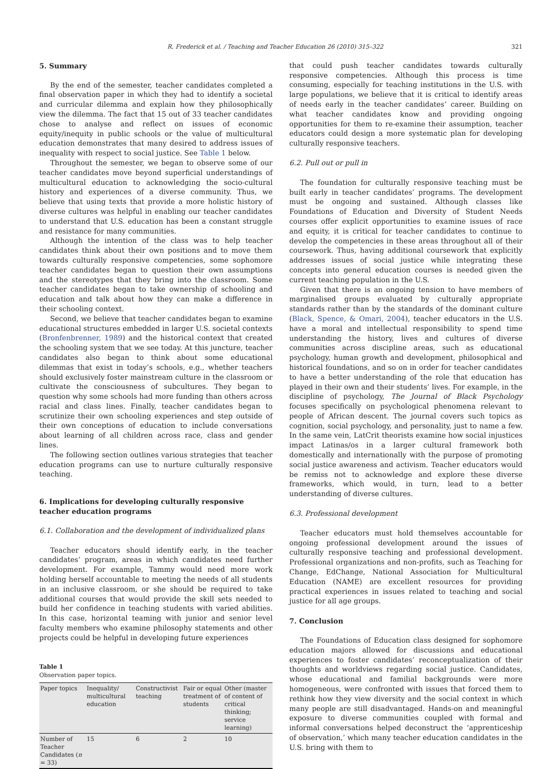R. Frederick et al. / Teaching and Teacher Education 26 (2010) 315–322 321
5. Summary
By the end of the semester, teacher candidates completed a final observation paper in which they had to identify a societal and curricular dilemma and explain how they philosophically view the dilemma. The fact that 15 out of 33 teacher candidates chose to analyse and reflect on issues of economic equity/inequity in public schools or the value of multicultural education demonstrates that many desired to address issues of inequality with respect to social justice. See Table 1 below.
Throughout the semester, we began to observe some of our teacher candidates move beyond superficial understandings of multicultural education to acknowledging the socio-cultural history and experiences of a diverse community. Thus, we believe that using texts that provide a more holistic history of diverse cultures was helpful in enabling our teacher candidates to understand that U.S. education has been a constant struggle and resistance for many communities.
Although the intention of the class was to help teacher candidates think about their own positions and to move them towards culturally responsive competencies, some sophomore teacher candidates began to question their own assumptions and the stereotypes that they bring into the classroom. Some teacher candidates began to take ownership of schooling and education and talk about how they can make a difference in their schooling context.
Second, we believe that teacher candidates began to examine educational structures embedded in larger U.S. societal contexts (Bronfenbrenner, 1989) and the historical context that created the schooling system that we see today. At this juncture, teacher candidates also began to think about some educational dilemmas that exist in today’s schools, e.g., whether teachers should exclusively foster mainstream culture in the classroom or cultivate the consciousness of subcultures. They began to question why some schools had more funding than others across racial and class lines. Finally, teacher candidates began to scrutinize their own schooling experiences and step outside of their own conceptions of education to include conversations about learning of all children across race, class and gender lines.
The following section outlines various strategies that teacher education programs can use to nurture culturally responsive teaching.
6. Implications for developing culturally responsive teacher education programs
6.1. Collaboration and the development of individualized plans
Teacher educators should identify early, in the teacher candidates’ program, areas in which candidates need further development. For example, Tammy would need more work holding herself accountable to meeting the needs of all students in an inclusive classroom, or she should be required to take additional courses that would provide the skill sets needed to build her confidence in teaching students with varied abilities. In this case, horizontal teaming with junior and senior level faculty members who examine philosophy statements and other projects could be helpful in developing future experiences
Table 1
Observation paper topics.
| Paper topics | Inequality/ multicultural education | Constructivist teaching | Fair or equal treatment of students | Other (master of content of critical thinking; service learning) |
| Number of Teacher Candidates ( n = 33) | 15 | 6 | 2 | 10 |
that could push teacher candidates towards culturally responsive competencies. Although this process is time consuming, especially for teaching institutions in the U.S. with large populations, we believe that it is critical to identify areas of needs early in the teacher candidates’ career. Building on what teacher candidates know and providing ongoing opportunities for them to re-examine their assumption, teacher educators could design a more systematic plan for developing culturally responsive teachers.
6.2. Pull out or pull in
The foundation for culturally responsive teaching must be built early in teacher candidates’ programs. The development must be ongoing and sustained. Although classes like Foundations of Education and Diversity of Student Needs courses offer explicit opportunities to examine issues of race and equity, it is critical for teacher candidates to continue to develop the competencies in these areas throughout all of their coursework. Thus, having additional coursework that explicitly addresses issues of social justice while integrating these concepts into general education courses is needed given the current teaching population in the U.S.
Given that there is an ongoing tension to have members of marginalised groups evaluated by culturally appropriate standards rather than by the standards of the dominant culture (Black, Spence, & Omari, 2004), teacher educators in the U.S. have a moral and intellectual responsibility to spend time understanding the history, lives and cultures of diverse communities across discipline areas, such as educational psychology, human growth and development, philosophical and historical foundations, and so on in order for teacher candidates to have a better understanding of the role that education has played in their own and their students’ lives. For example, in the discipline of psychology, The Journal of Black Psychology focuses specifically on psychological phenomena relevant to people of African descent. The journal covers such topics as cognition, social psychology, and personality, just to name a few. In the same vein, LatCrit theorists examine how social injustices impact Latinas/os in a larger cultural framework both domestically and internationally with the purpose of promoting social justice awareness and activism. Teacher educators would be remiss not to acknowledge and explore these diverse frameworks, which would, in turn, lead to a better understanding of diverse cultures.
6.3. Professional development
Teacher educators must hold themselves accountable for ongoing professional development around the issues of culturally responsive teaching and professional development. Professional organizations and non-profits, such as Teaching for Change, EdChange, National Association for Multicultural Education (NAME) are excellent resources for providing practical experiences in issues related to teaching and social justice for all age groups.
7. Conclusion
The Foundations of Education class designed for sophomore education majors allowed for discussions and educational experiences to foster candidates’ reconceptualization of their thoughts and worldviews regarding social justice. Candidates, whose educational and familial backgrounds were more homogeneous, were confronted with issues that forced them to rethink how they view diversity and the social context in which many people are still disadvantaged. Hands-on and meaningful exposure to diverse communities coupled with formal and informal conversations helped deconstruct the ‘apprenticeship of observation,’ which many teacher education candidates in the U.S. bring with them to